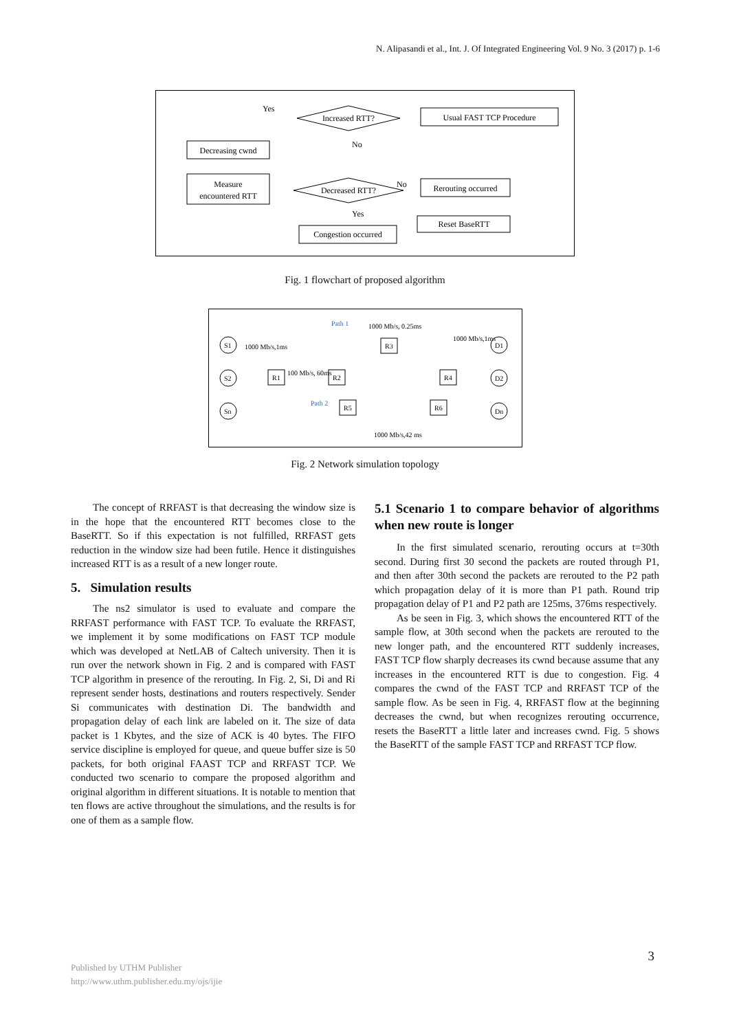N. Alipasandi et al., Int. J. Of Integrated Engineering Vol. 9 No. 3 (2017) p. 1-6
Usual FAST TCP Procedure
Increased RTT?
Yes
No
Decreasing cwnd
Measure
encountered RTT
Decreased RTT?
No
Yes
Rerouting occurred
Reset BaseRTT
Congestion occurred
Fig. 1 flowchart of proposed algorithm
S1
S2
Sn
R1
R2
R3
R4
R5
R6
D1
D2
Dn
1000 Mb/s,1ms
100 Mb/s, 60ms
1000 Mb/s, 0.25ms
1000 Mb/s,1ms
1000 Mb/s,42 ms
Path 1
Path 2
Fig. 2 Network simulation topology
The concept of RRFAST is that decreasing the window size is in the hope that the encountered RTT becomes close to the BaseRTT. So if this expectation is not fulfilled, RRFAST gets reduction in the window size had been futile. Hence it distinguishes increased RTT is as a result of a new longer route.
5. Simulation results
The ns2 simulator is used to evaluate and compare the RRFAST performance with FAST TCP. To evaluate the RRFAST, we implement it by some modifications on FAST TCP module which was developed at NetLAB of Caltech university. Then it is run over the network shown in Fig. 2 and is compared with FAST TCP algorithm in presence of the rerouting. In Fig. 2, Si, Di and Ri represent sender hosts, destinations and routers respectively. Sender Si communicates with destination Di. The bandwidth and propagation delay of each link are labeled on it. The size of data packet is 1 Kbytes, and the size of ACK is 40 bytes. The FIFO service discipline is employed for queue, and queue buffer size is 50 packets, for both original FAAST TCP and RRFAST TCP. We conducted two scenario to compare the proposed algorithm and original algorithm in different situations. It is notable to mention that ten flows are active throughout the simulations, and the results is for one of them as a sample flow.
5.1 Scenario 1 to compare behavior of algorithms when new route is longer
In the first simulated scenario, rerouting occurs at t=30th second. During first 30 second the packets are routed through P1, and then after 30th second the packets are rerouted to the P2 path which propagation delay of it is more than P1 path. Round trip propagation delay of P1 and P2 path are 125ms, 376ms respectively.
As be seen in Fig. 3, which shows the encountered RTT of the sample flow, at 30th second when the packets are rerouted to the new longer path, and the encountered RTT suddenly increases, FAST TCP flow sharply decreases its cwnd because assume that any increases in the encountered RTT is due to congestion. Fig. 4 compares the cwnd of the FAST TCP and RRFAST TCP of the sample flow. As be seen in Fig. 4, RRFAST flow at the beginning decreases the cwnd, but when recognizes rerouting occurrence, resets the BaseRTT a little later and increases cwnd. Fig. 5 shows the BaseRTT of the sample FAST TCP and RRFAST TCP flow.
3
Published by UTHM Publisher
http://www.uthm.publisher.edu.my/ojs/ijie